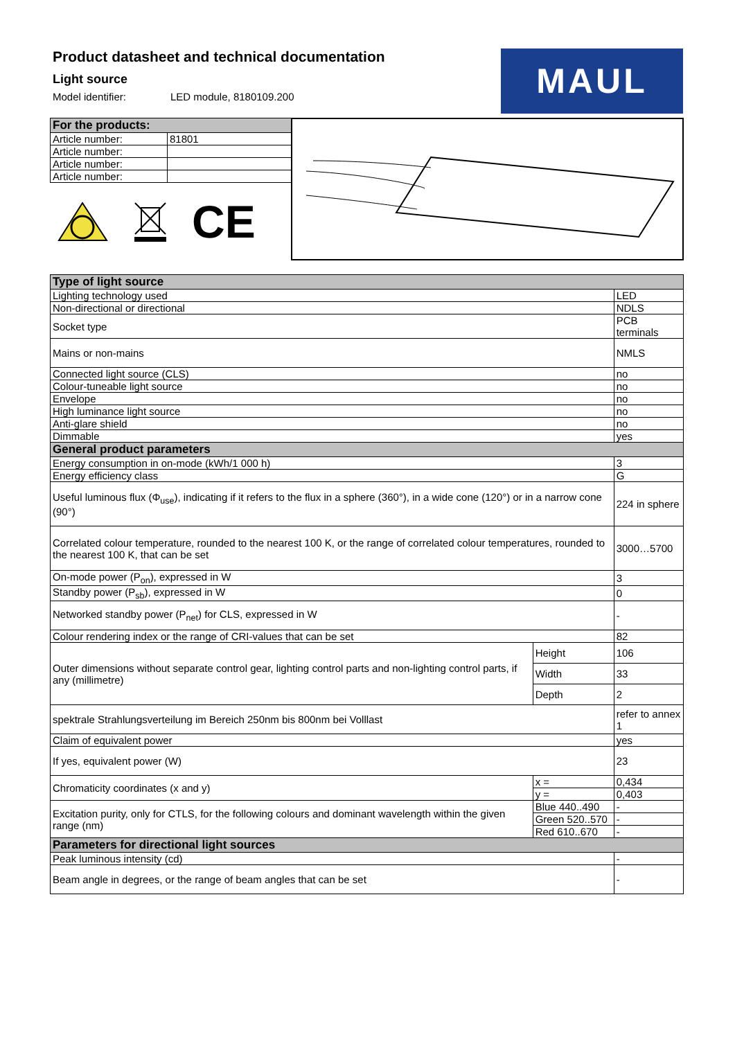Product datasheet and technical documentation
Light source
Model identifier: LED module, 8180109.200
MAUL
| For the products: | |
| --- | --- |
| Article number: | 81801 |
| Article number: | |
| Article number: | |
| Article number: | |
CE
| Type of light source | | |
| --- | --- | --- |
| Lighting technology used | | LED |
| Non-directional or directional | | NDLS |
| Socket type | | PCB terminals |
| Mains or non-mains | | NMLS |
| Connected light source (CLS) | | no |
| Colour-tuneable light source | | no |
| Envelope | | no |
| High luminance light source | | no |
| Anti-glare shield | | no |
| Dimmable | | yes |
| General product parameters | | |
| Energy consumption in on-mode (kWh/1 000 h) | | 3 |
| Energy efficiency class | | G |
| Useful luminous flux (Φ<sub>use</sub>), indicating if it refers to the flux in a sphere (360°), in a wide cone (120°) or in a narrow cone (90°) | | 224 in sphere |
| Correlated colour temperature, rounded to the nearest 100 K, or the range of correlated colour temperatures, rounded to the nearest 100 K, that can be set | | 3000…5700 |
| On-mode power (P<sub>on</sub>), expressed in W | | 3 |
| Standby power (P<sub>sb</sub>), expressed in W | | 0 |
| Networked standby power (P<sub>net</sub>) for CLS, expressed in W | | - |
| Colour rendering index or the range of CRI-values that can be set | | 82 |
| Outer dimensions without separate control gear, lighting control parts and non-lighting control parts, if any (millimetre) | Height | 106 |
| | Width | 33 |
| | Depth | 2 |
| spektrale Strahlungsverteilung im Bereich 250nm bis 800nm bei Volllast | | refer to annex 1 |
| Claim of equivalent power | | yes |
| If yes, equivalent power (W) | | 23 |
| Chromaticity coordinates (x and y) | x = | 0,434 |
| | y = | 0,403 |
| Excitation purity, only for CTLS, for the following colours and dominant wavelength within the given range (nm) | Blue 440..490 | - |
| | Green 520..570 | - |
| | Red 610..670 | - |
| Parameters for directional light sources | | |
| Peak luminous intensity (cd) | | - |
| Beam angle in degrees, or the range of beam angles that can be set | | - |